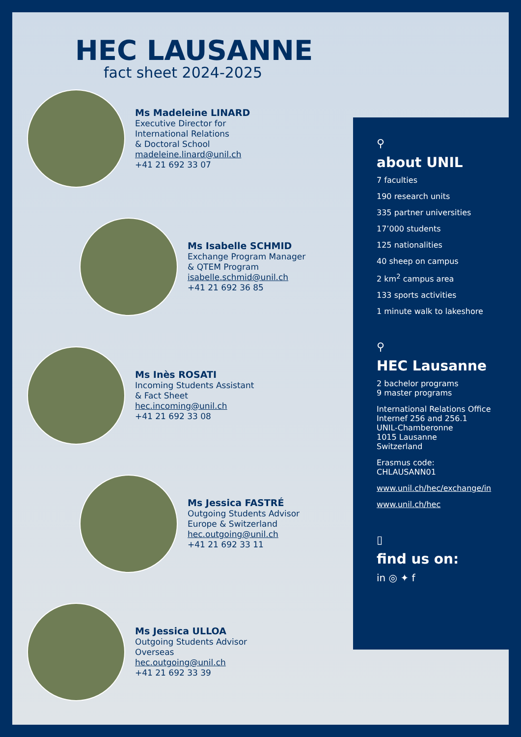HEC LAUSANNE
fact sheet 2024-2025
Ms Madeleine LINARD
Executive Director for
International Relations
& Doctoral School
madeleine.linard@unil.ch
+41 21 692 33 07
Ms Isabelle SCHMID
Exchange Program Manager
& QTEM Program
isabelle.schmid@unil.ch
+41 21 692 36 85
Ms Inès ROSATI
Incoming Students Assistant
& Fact Sheet
hec.incoming@unil.ch
+41 21 692 33 08
Ms Jessica FASTRÉ
Outgoing Students Advisor
Europe & Switzerland
hec.outgoing@unil.ch
+41 21 692 33 11
Ms Jessica ULLOA
Outgoing Students Advisor
Overseas
hec.outgoing@unil.ch
+41 21 692 33 39
⚲
about UNIL
7 faculties
190 research units
335 partner universities
17’000 students
125 nationalities
40 sheep on campus
2 km<sup>2</sup> campus area
133 sports activities
1 minute walk to lakeshore
⚲
HEC Lausanne
2 bachelor programs
9 master programs
International Relations Office
Internef 256 and 256.1
UNIL-Chamberonne
1015 Lausanne
Switzerland
Erasmus code:
CHLAUSANN01
www.unil.ch/hec/exchange/in
www.unil.ch/hec
▯
find us on:
in ◎ ✦ f